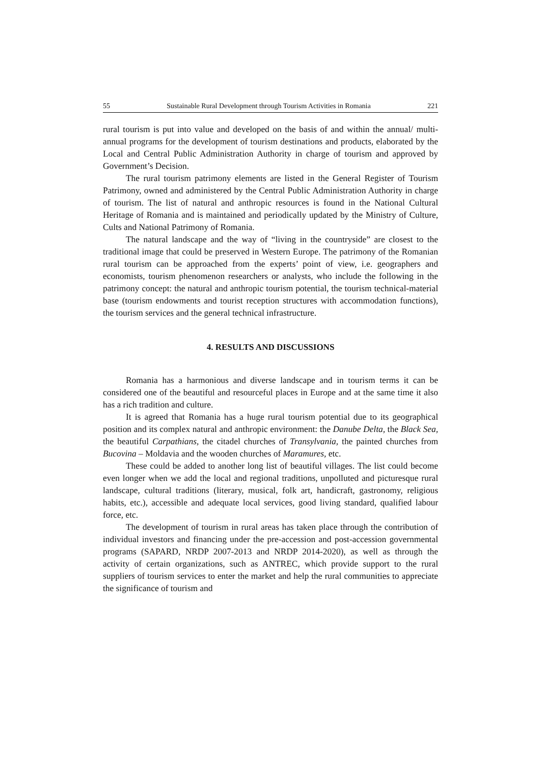55 Sustainable Rural Development through Tourism Activities in Romania 221
rural tourism is put into value and developed on the basis of and within the annual/ multi-annual programs for the development of tourism destinations and products, elaborated by the Local and Central Public Administration Authority in charge of tourism and approved by Government’s Decision.
The rural tourism patrimony elements are listed in the General Register of Tourism Patrimony, owned and administered by the Central Public Administration Authority in charge of tourism. The list of natural and anthropic resources is found in the National Cultural Heritage of Romania and is maintained and periodically updated by the Ministry of Culture, Cults and National Patrimony of Romania.
The natural landscape and the way of “living in the countryside” are closest to the traditional image that could be preserved in Western Europe. The patrimony of the Romanian rural tourism can be approached from the experts’ point of view, i.e. geographers and economists, tourism phenomenon researchers or analysts, who include the following in the patrimony concept: the natural and anthropic tourism potential, the tourism technical-material base (tourism endowments and tourist reception structures with accommodation functions), the tourism services and the general technical infrastructure.
4. RESULTS AND DISCUSSIONS
Romania has a harmonious and diverse landscape and in tourism terms it can be considered one of the beautiful and resourceful places in Europe and at the same time it also has a rich tradition and culture.
It is agreed that Romania has a huge rural tourism potential due to its geographical position and its complex natural and anthropic environment: the Danube Delta, the Black Sea, the beautiful Carpathians, the citadel churches of Transylvania, the painted churches from Bucovina – Moldavia and the wooden churches of Maramures, etc.
These could be added to another long list of beautiful villages. The list could become even longer when we add the local and regional traditions, unpolluted and picturesque rural landscape, cultural traditions (literary, musical, folk art, handicraft, gastronomy, religious habits, etc.), accessible and adequate local services, good living standard, qualified labour force, etc.
The development of tourism in rural areas has taken place through the contribution of individual investors and financing under the pre-accession and post-accession governmental programs (SAPARD, NRDP 2007-2013 and NRDP 2014-2020), as well as through the activity of certain organizations, such as ANTREC, which provide support to the rural suppliers of tourism services to enter the market and help the rural communities to appreciate the significance of tourism and